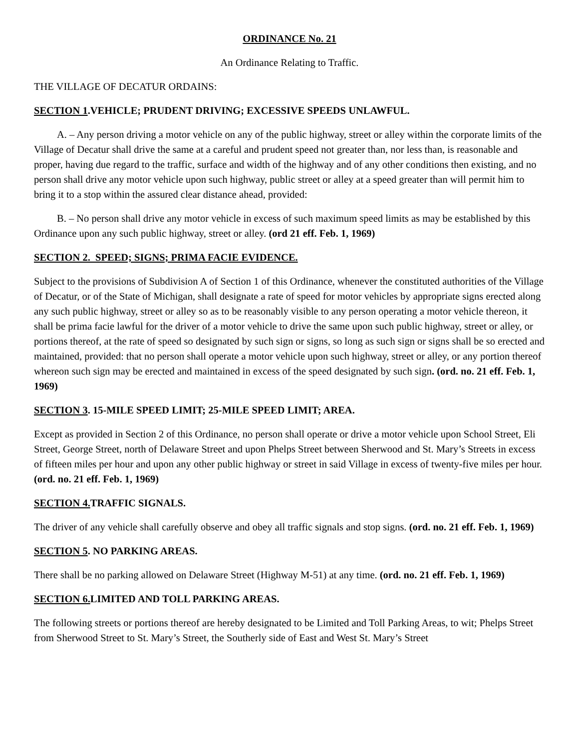ORDINANCE No. 21
An Ordinance Relating to Traffic.
THE VILLAGE OF DECATUR ORDAINS:
SECTION 1.VEHICLE; PRUDENT DRIVING; EXCESSIVE SPEEDS UNLAWFUL.
A. – Any person driving a motor vehicle on any of the public highway, street or alley within the corporate limits of the Village of Decatur shall drive the same at a careful and prudent speed not greater than, nor less than, is reasonable and proper, having due regard to the traffic, surface and width of the highway and of any other conditions then existing, and no person shall drive any motor vehicle upon such highway, public street or alley at a speed greater than will permit him to bring it to a stop within the assured clear distance ahead, provided:
B. – No person shall drive any motor vehicle in excess of such maximum speed limits as may be established by this Ordinance upon any such public highway, street or alley. (ord 21 eff. Feb. 1, 1969)
SECTION 2. SPEED; SIGNS; PRIMA FACIE EVIDENCE.
Subject to the provisions of Subdivision A of Section 1 of this Ordinance, whenever the constituted authorities of the Village of Decatur, or of the State of Michigan, shall designate a rate of speed for motor vehicles by appropriate signs erected along any such public highway, street or alley so as to be reasonably visible to any person operating a motor vehicle thereon, it shall be prima facie lawful for the driver of a motor vehicle to drive the same upon such public highway, street or alley, or portions thereof, at the rate of speed so designated by such sign or signs, so long as such sign or signs shall be so erected and maintained, provided: that no person shall operate a motor vehicle upon such highway, street or alley, or any portion thereof whereon such sign may be erected and maintained in excess of the speed designated by such sign. (ord. no. 21 eff. Feb. 1, 1969)
SECTION 3. 15-MILE SPEED LIMIT; 25-MILE SPEED LIMIT; AREA.
Except as provided in Section 2 of this Ordinance, no person shall operate or drive a motor vehicle upon School Street, Eli Street, George Street, north of Delaware Street and upon Phelps Street between Sherwood and St. Mary’s Streets in excess of fifteen miles per hour and upon any other public highway or street in said Village in excess of twenty-five miles per hour. (ord. no. 21 eff. Feb. 1, 1969)
SECTION 4. TRAFFIC SIGNALS.
The driver of any vehicle shall carefully observe and obey all traffic signals and stop signs. (ord. no. 21 eff. Feb. 1, 1969)
SECTION 5. NO PARKING AREAS.
There shall be no parking allowed on Delaware Street (Highway M-51) at any time. (ord. no. 21 eff. Feb. 1, 1969)
SECTION 6. LIMITED AND TOLL PARKING AREAS.
The following streets or portions thereof are hereby designated to be Limited and Toll Parking Areas, to wit; Phelps Street from Sherwood Street to St. Mary’s Street, the Southerly side of East and West St. Mary’s Street